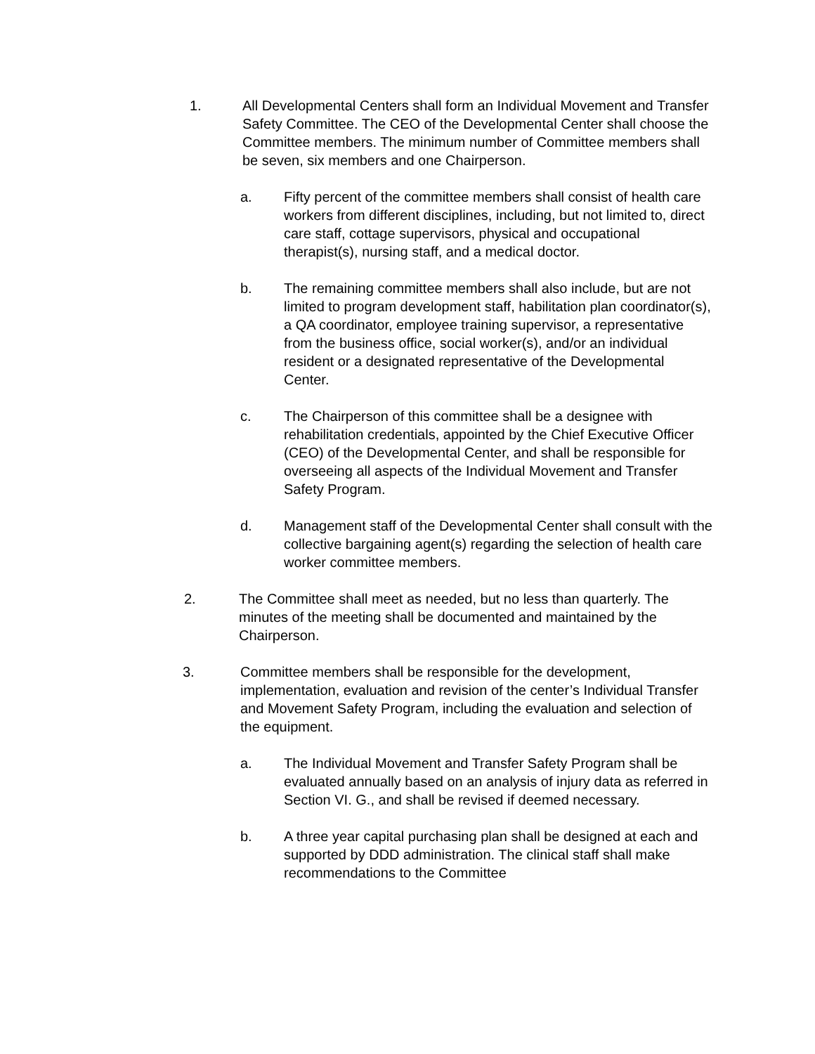1. All Developmental Centers shall form an Individual Movement and Transfer Safety Committee. The CEO of the Developmental Center shall choose the Committee members. The minimum number of Committee members shall be seven, six members and one Chairperson.
a. Fifty percent of the committee members shall consist of health care workers from different disciplines, including, but not limited to, direct care staff, cottage supervisors, physical and occupational therapist(s), nursing staff, and a medical doctor.
b. The remaining committee members shall also include, but are not limited to program development staff, habilitation plan coordinator(s), a QA coordinator, employee training supervisor, a representative from the business office, social worker(s), and/or an individual resident or a designated representative of the Developmental Center.
c. The Chairperson of this committee shall be a designee with rehabilitation credentials, appointed by the Chief Executive Officer (CEO) of the Developmental Center, and shall be responsible for overseeing all aspects of the Individual Movement and Transfer Safety Program.
d. Management staff of the Developmental Center shall consult with the collective bargaining agent(s) regarding the selection of health care worker committee members.
2. The Committee shall meet as needed, but no less than quarterly. The minutes of the meeting shall be documented and maintained by the Chairperson.
3. Committee members shall be responsible for the development, implementation, evaluation and revision of the center’s Individual Transfer and Movement Safety Program, including the evaluation and selection of the equipment.
a. The Individual Movement and Transfer Safety Program shall be evaluated annually based on an analysis of injury data as referred in Section VI. G., and shall be revised if deemed necessary.
b. A three year capital purchasing plan shall be designed at each and supported by DDD administration. The clinical staff shall make recommendations to the Committee